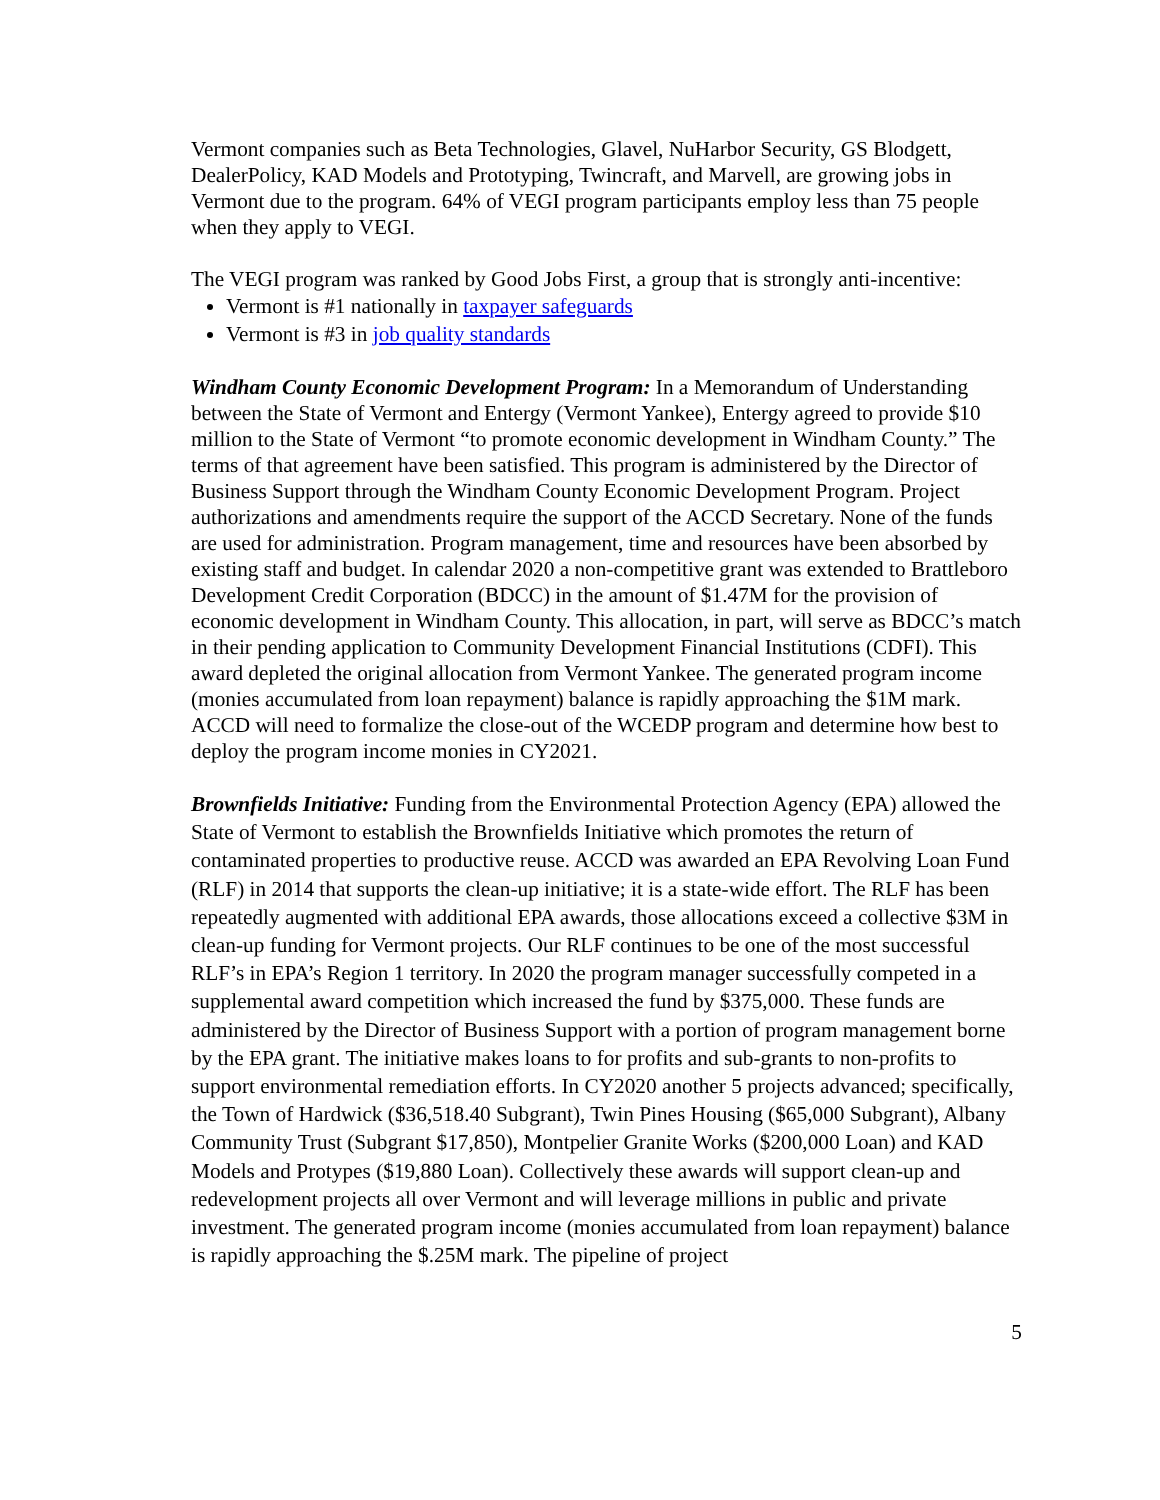Vermont companies such as Beta Technologies, Glavel, NuHarbor Security, GS Blodgett, DealerPolicy, KAD Models and Prototyping, Twincraft, and Marvell, are growing jobs in Vermont due to the program. 64% of VEGI program participants employ less than 75 people when they apply to VEGI.
The VEGI program was ranked by Good Jobs First, a group that is strongly anti-incentive:
Vermont is #1 nationally in taxpayer safeguards
Vermont is #3 in job quality standards
Windham County Economic Development Program: In a Memorandum of Understanding between the State of Vermont and Entergy (Vermont Yankee), Entergy agreed to provide $10 million to the State of Vermont “to promote economic development in Windham County.” The terms of that agreement have been satisfied. This program is administered by the Director of Business Support through the Windham County Economic Development Program. Project authorizations and amendments require the support of the ACCD Secretary. None of the funds are used for administration. Program management, time and resources have been absorbed by existing staff and budget. In calendar 2020 a non-competitive grant was extended to Brattleboro Development Credit Corporation (BDCC) in the amount of $1.47M for the provision of economic development in Windham County. This allocation, in part, will serve as BDCC’s match in their pending application to Community Development Financial Institutions (CDFI). This award depleted the original allocation from Vermont Yankee. The generated program income (monies accumulated from loan repayment) balance is rapidly approaching the $1M mark. ACCD will need to formalize the close-out of the WCEDP program and determine how best to deploy the program income monies in CY2021.
Brownfields Initiative: Funding from the Environmental Protection Agency (EPA) allowed the State of Vermont to establish the Brownfields Initiative which promotes the return of contaminated properties to productive reuse. ACCD was awarded an EPA Revolving Loan Fund (RLF) in 2014 that supports the clean-up initiative; it is a state-wide effort. The RLF has been repeatedly augmented with additional EPA awards, those allocations exceed a collective $3M in clean-up funding for Vermont projects. Our RLF continues to be one of the most successful RLF’s in EPA’s Region 1 territory. In 2020 the program manager successfully competed in a supplemental award competition which increased the fund by $375,000. These funds are administered by the Director of Business Support with a portion of program management borne by the EPA grant. The initiative makes loans to for profits and sub-grants to non-profits to support environmental remediation efforts. In CY2020 another 5 projects advanced; specifically, the Town of Hardwick ($36,518.40 Subgrant), Twin Pines Housing ($65,000 Subgrant), Albany Community Trust (Subgrant $17,850), Montpelier Granite Works ($200,000 Loan) and KAD Models and Protypes ($19,880 Loan). Collectively these awards will support clean-up and redevelopment projects all over Vermont and will leverage millions in public and private investment. The generated program income (monies accumulated from loan repayment) balance is rapidly approaching the $.25M mark. The pipeline of project
5